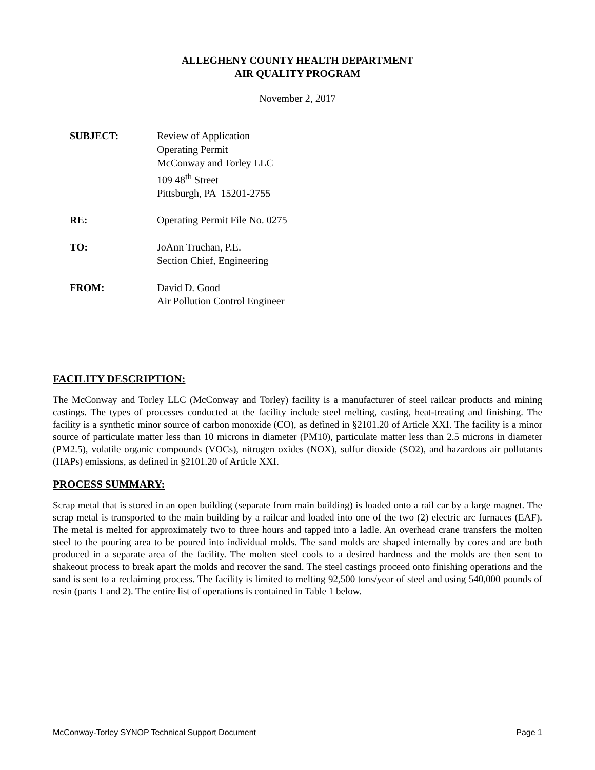ALLEGHENY COUNTY HEALTH DEPARTMENT
AIR QUALITY PROGRAM
November 2, 2017
| SUBJECT: | Review of Application Operating Permit McConway and Torley LLC 109 48<sup>th</sup> Street Pittsburgh, PA 15201-2755 |
| RE: | Operating Permit File No. 0275 |
| TO: | JoAnn Truchan, P.E. Section Chief, Engineering |
| FROM: | David D. Good Air Pollution Control Engineer |
FACILITY DESCRIPTION:
The McConway and Torley LLC (McConway and Torley) facility is a manufacturer of steel railcar products and mining castings. The types of processes conducted at the facility include steel melting, casting, heat-treating and finishing. The facility is a synthetic minor source of carbon monoxide (CO), as defined in §2101.20 of Article XXI. The facility is a minor source of particulate matter less than 10 microns in diameter (PM10), particulate matter less than 2.5 microns in diameter (PM2.5), volatile organic compounds (VOCs), nitrogen oxides (NOX), sulfur dioxide (SO2), and hazardous air pollutants (HAPs) emissions, as defined in §2101.20 of Article XXI.
PROCESS SUMMARY:
Scrap metal that is stored in an open building (separate from main building) is loaded onto a rail car by a large magnet. The scrap metal is transported to the main building by a railcar and loaded into one of the two (2) electric arc furnaces (EAF). The metal is melted for approximately two to three hours and tapped into a ladle. An overhead crane transfers the molten steel to the pouring area to be poured into individual molds. The sand molds are shaped internally by cores and are both produced in a separate area of the facility. The molten steel cools to a desired hardness and the molds are then sent to shakeout process to break apart the molds and recover the sand. The steel castings proceed onto finishing operations and the sand is sent to a reclaiming process. The facility is limited to melting 92,500 tons/year of steel and using 540,000 pounds of resin (parts 1 and 2). The entire list of operations is contained in Table 1 below.
McConway-Torley SYNOP Technical Support Document Page 1